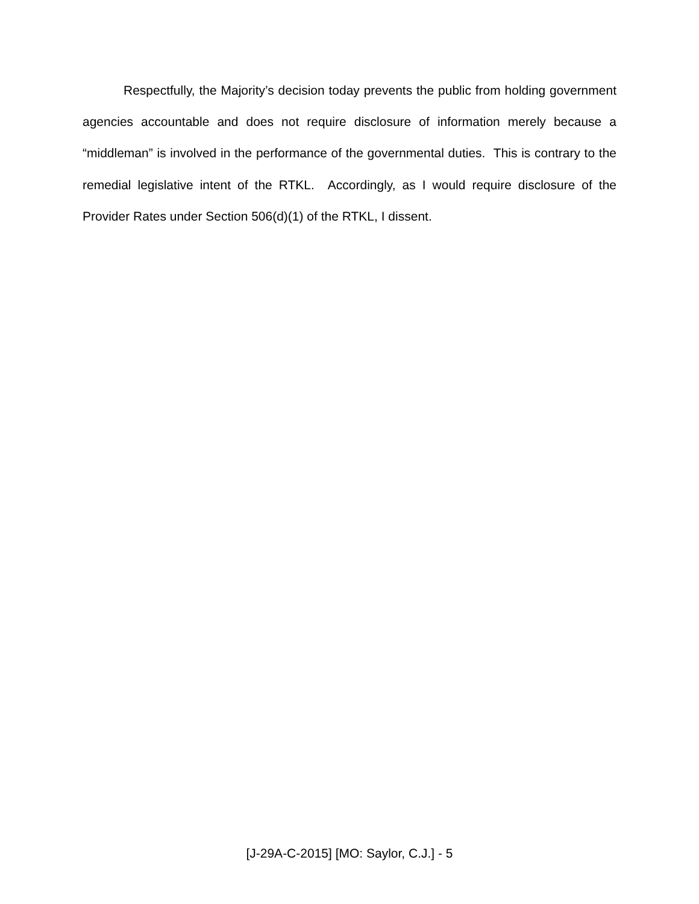Respectfully, the Majority’s decision today prevents the public from holding government agencies accountable and does not require disclosure of information merely because a “middleman” is involved in the performance of the governmental duties. This is contrary to the remedial legislative intent of the RTKL. Accordingly, as I would require disclosure of the Provider Rates under Section 506(d)(1) of the RTKL, I dissent.
[J-29A-C-2015] [MO: Saylor, C.J.] - 5